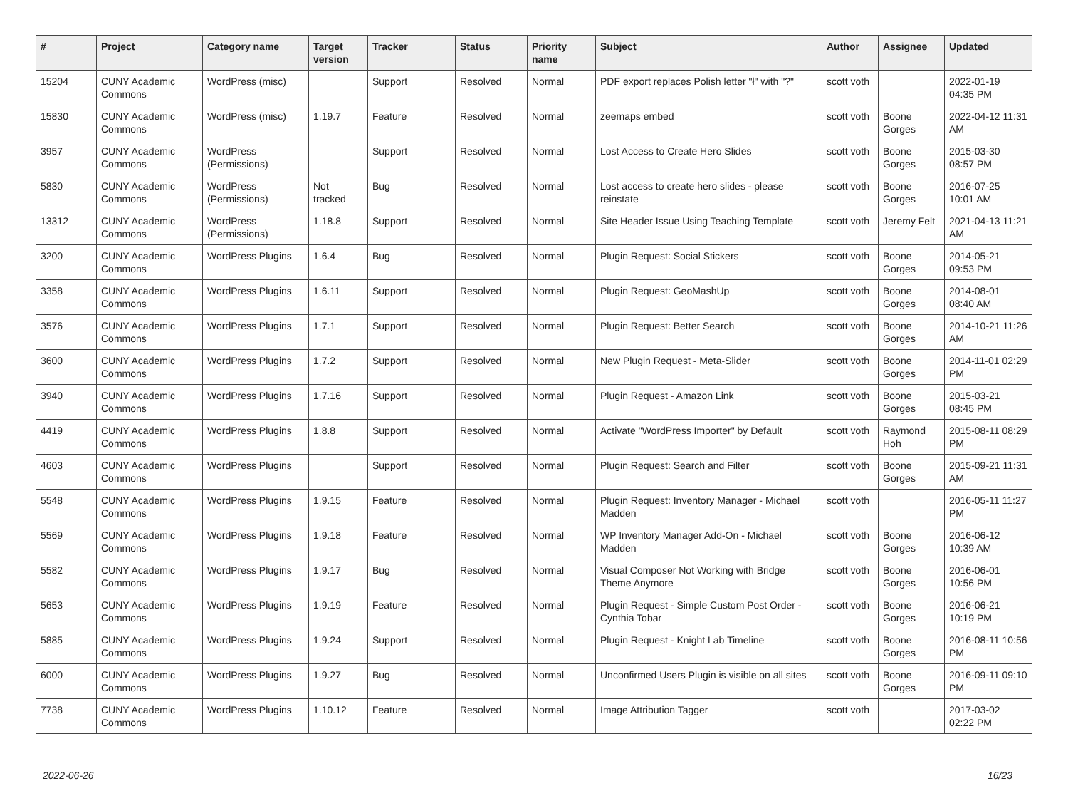| # | Project | Category name | Target version | Tracker | Status | Priority name | Subject | Author | Assignee | Updated |
| --- | --- | --- | --- | --- | --- | --- | --- | --- | --- | --- |
| 15204 | CUNY Academic Commons | WordPress (misc) | | Support | Resolved | Normal | PDF export replaces Polish letter "ł" with "?" | scott voth | | 2022-01-19 04:35 PM |
| 15830 | CUNY Academic Commons | WordPress (misc) | 1.19.7 | Feature | Resolved | Normal | zeemaps embed | scott voth | Boone Gorges | 2022-04-12 11:31 AM |
| 3957 | CUNY Academic Commons | WordPress (Permissions) | | Support | Resolved | Normal | Lost Access to Create Hero Slides | scott voth | Boone Gorges | 2015-03-30 08:57 PM |
| 5830 | CUNY Academic Commons | WordPress (Permissions) | Not tracked | Bug | Resolved | Normal | Lost access to create hero slides - please reinstate | scott voth | Boone Gorges | 2016-07-25 10:01 AM |
| 13312 | CUNY Academic Commons | WordPress (Permissions) | 1.18.8 | Support | Resolved | Normal | Site Header Issue Using Teaching Template | scott voth | Jeremy Felt | 2021-04-13 11:21 AM |
| 3200 | CUNY Academic Commons | WordPress Plugins | 1.6.4 | Bug | Resolved | Normal | Plugin Request: Social Stickers | scott voth | Boone Gorges | 2014-05-21 09:53 PM |
| 3358 | CUNY Academic Commons | WordPress Plugins | 1.6.11 | Support | Resolved | Normal | Plugin Request: GeoMashUp | scott voth | Boone Gorges | 2014-08-01 08:40 AM |
| 3576 | CUNY Academic Commons | WordPress Plugins | 1.7.1 | Support | Resolved | Normal | Plugin Request: Better Search | scott voth | Boone Gorges | 2014-10-21 11:26 AM |
| 3600 | CUNY Academic Commons | WordPress Plugins | 1.7.2 | Support | Resolved | Normal | New Plugin Request - Meta-Slider | scott voth | Boone Gorges | 2014-11-01 02:29 PM |
| 3940 | CUNY Academic Commons | WordPress Plugins | 1.7.16 | Support | Resolved | Normal | Plugin Request - Amazon Link | scott voth | Boone Gorges | 2015-03-21 08:45 PM |
| 4419 | CUNY Academic Commons | WordPress Plugins | 1.8.8 | Support | Resolved | Normal | Activate "WordPress Importer" by Default | scott voth | Raymond Hoh | 2015-08-11 08:29 PM |
| 4603 | CUNY Academic Commons | WordPress Plugins | | Support | Resolved | Normal | Plugin Request: Search and Filter | scott voth | Boone Gorges | 2015-09-21 11:31 AM |
| 5548 | CUNY Academic Commons | WordPress Plugins | 1.9.15 | Feature | Resolved | Normal | Plugin Request: Inventory Manager - Michael Madden | scott voth | | 2016-05-11 11:27 PM |
| 5569 | CUNY Academic Commons | WordPress Plugins | 1.9.18 | Feature | Resolved | Normal | WP Inventory Manager Add-On - Michael Madden | scott voth | Boone Gorges | 2016-06-12 10:39 AM |
| 5582 | CUNY Academic Commons | WordPress Plugins | 1.9.17 | Bug | Resolved | Normal | Visual Composer Not Working with Bridge Theme Anymore | scott voth | Boone Gorges | 2016-06-01 10:56 PM |
| 5653 | CUNY Academic Commons | WordPress Plugins | 1.9.19 | Feature | Resolved | Normal | Plugin Request - Simple Custom Post Order - Cynthia Tobar | scott voth | Boone Gorges | 2016-06-21 10:19 PM |
| 5885 | CUNY Academic Commons | WordPress Plugins | 1.9.24 | Support | Resolved | Normal | Plugin Request - Knight Lab Timeline | scott voth | Boone Gorges | 2016-08-11 10:56 PM |
| 6000 | CUNY Academic Commons | WordPress Plugins | 1.9.27 | Bug | Resolved | Normal | Unconfirmed Users Plugin is visible on all sites | scott voth | Boone Gorges | 2016-09-11 09:10 PM |
| 7738 | CUNY Academic Commons | WordPress Plugins | 1.10.12 | Feature | Resolved | Normal | Image Attribution Tagger | scott voth | | 2017-03-02 02:22 PM |
2022-06-26 16/23